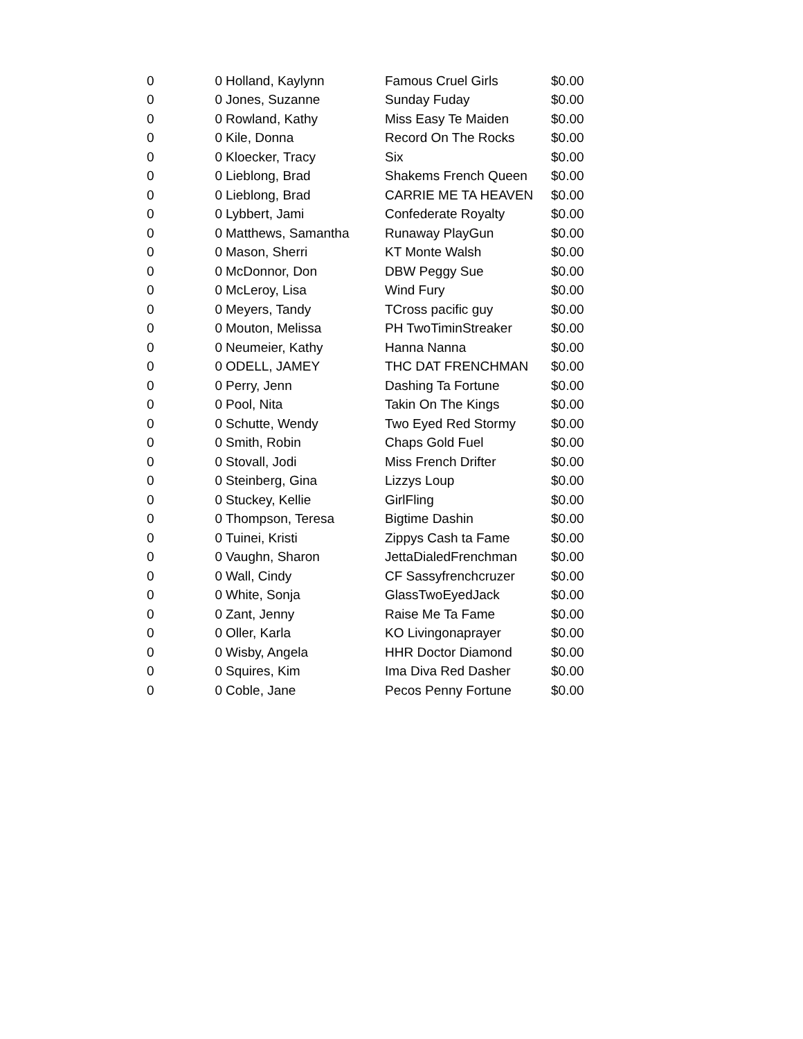| 0 | 0 | Holland, Kaylynn | Famous Cruel Girls | $0.00 |
| 0 | 0 | Jones, Suzanne | Sunday Fuday | $0.00 |
| 0 | 0 | Rowland, Kathy | Miss Easy Te Maiden | $0.00 |
| 0 | 0 | Kile, Donna | Record On The Rocks | $0.00 |
| 0 | 0 | Kloecker, Tracy | Six | $0.00 |
| 0 | 0 | Lieblong, Brad | Shakems French Queen | $0.00 |
| 0 | 0 | Lieblong, Brad | CARRIE ME TA HEAVEN | $0.00 |
| 0 | 0 | Lybbert, Jami | Confederate Royalty | $0.00 |
| 0 | 0 | Matthews, Samantha | Runaway PlayGun | $0.00 |
| 0 | 0 | Mason, Sherri | KT Monte Walsh | $0.00 |
| 0 | 0 | McDonnor, Don | DBW Peggy Sue | $0.00 |
| 0 | 0 | McLeroy, Lisa | Wind Fury | $0.00 |
| 0 | 0 | Meyers, Tandy | TCross pacific guy | $0.00 |
| 0 | 0 | Mouton, Melissa | PH TwoTiminStreaker | $0.00 |
| 0 | 0 | Neumeier, Kathy | Hanna Nanna | $0.00 |
| 0 | 0 | ODELL, JAMEY | THC DAT FRENCHMAN | $0.00 |
| 0 | 0 | Perry, Jenn | Dashing Ta Fortune | $0.00 |
| 0 | 0 | Pool, Nita | Takin On The Kings | $0.00 |
| 0 | 0 | Schutte, Wendy | Two Eyed Red Stormy | $0.00 |
| 0 | 0 | Smith, Robin | Chaps Gold Fuel | $0.00 |
| 0 | 0 | Stovall, Jodi | Miss French Drifter | $0.00 |
| 0 | 0 | Steinberg, Gina | Lizzys Loup | $0.00 |
| 0 | 0 | Stuckey, Kellie | GirlFling | $0.00 |
| 0 | 0 | Thompson, Teresa | Bigtime Dashin | $0.00 |
| 0 | 0 | Tuinei, Kristi | Zippys Cash ta Fame | $0.00 |
| 0 | 0 | Vaughn, Sharon | JettaDialedFrenchman | $0.00 |
| 0 | 0 | Wall, Cindy | CF Sassyfrenchcruzer | $0.00 |
| 0 | 0 | White, Sonja | GlassTwoEyedJack | $0.00 |
| 0 | 0 | Zant, Jenny | Raise Me Ta Fame | $0.00 |
| 0 | 0 | Oller, Karla | KO Livingonaprayer | $0.00 |
| 0 | 0 | Wisby, Angela | HHR Doctor Diamond | $0.00 |
| 0 | 0 | Squires, Kim | Ima Diva Red Dasher | $0.00 |
| 0 | 0 | Coble, Jane | Pecos Penny Fortune | $0.00 |